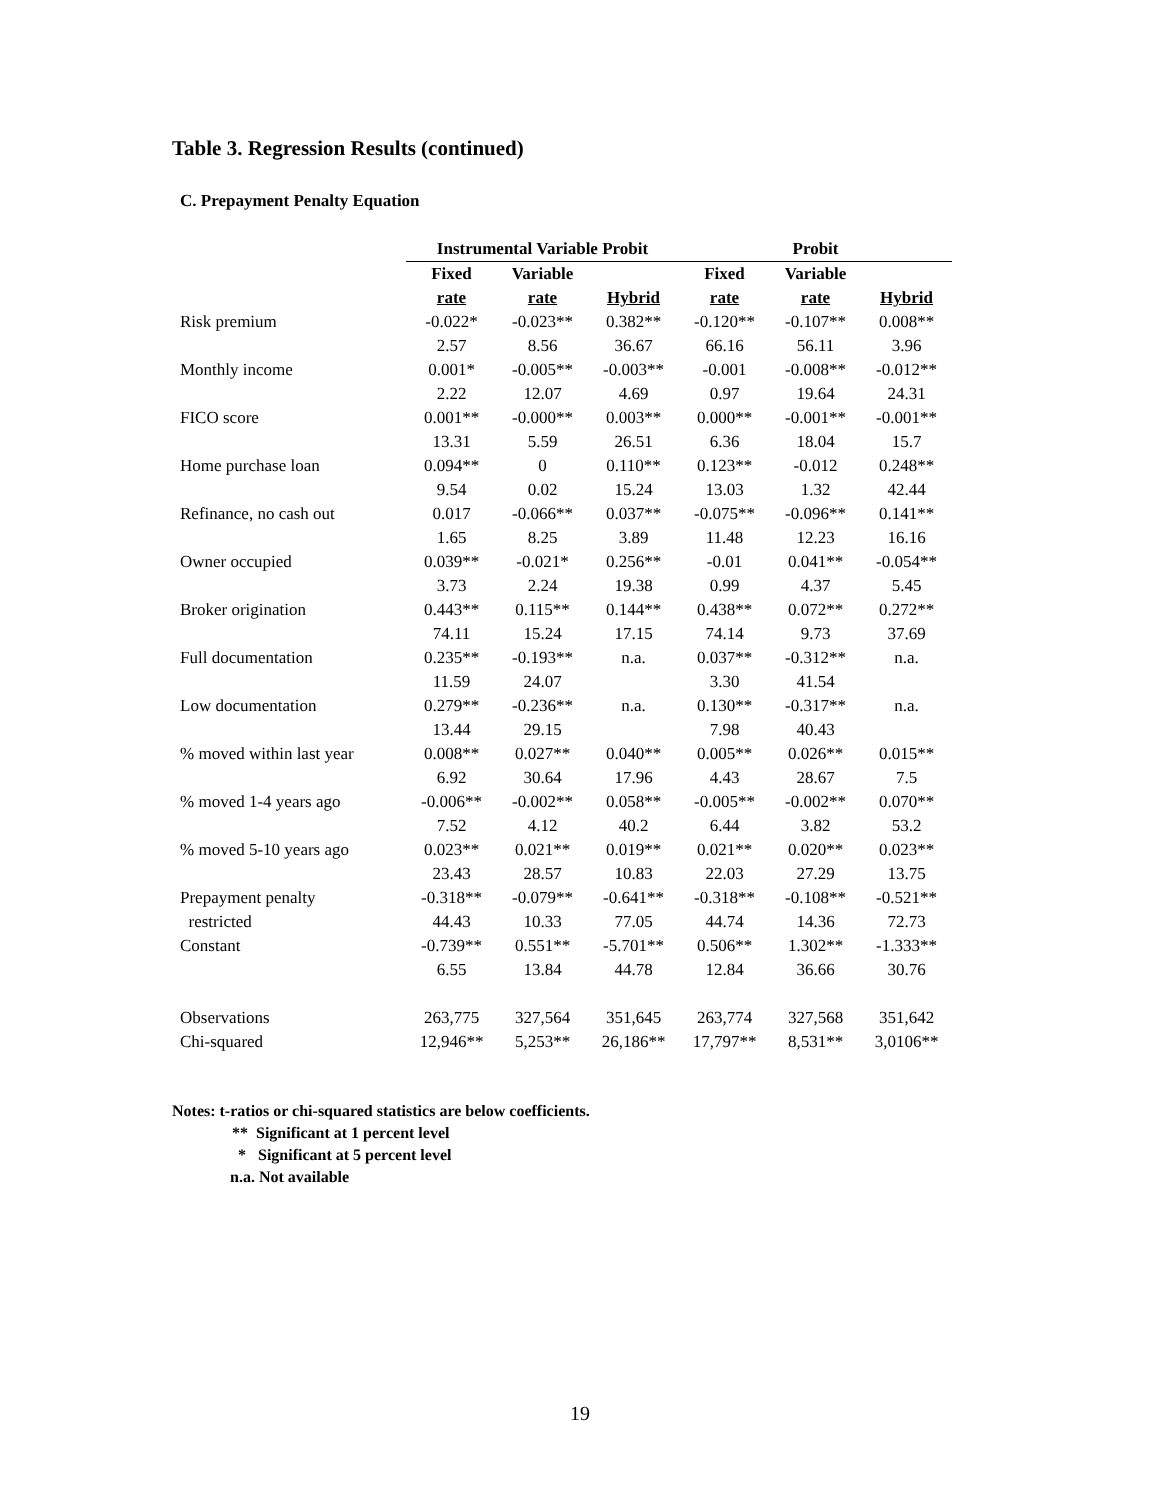Table 3. Regression Results (continued)
C. Prepayment Penalty Equation
| | Instrumental Variable Probit | | | Probit | | |
| | Fixed | Variable | | Fixed | Variable | |
| | rate | rate | Hybrid | rate | rate | Hybrid |
| Risk premium | -0.022* | -0.023** | 0.382** | -0.120** | -0.107** | 0.008** |
| | 2.57 | 8.56 | 36.67 | 66.16 | 56.11 | 3.96 |
| Monthly income | 0.001* | -0.005** | -0.003** | -0.001 | -0.008** | -0.012** |
| | 2.22 | 12.07 | 4.69 | 0.97 | 19.64 | 24.31 |
| FICO score | 0.001** | -0.000** | 0.003** | 0.000** | -0.001** | -0.001** |
| | 13.31 | 5.59 | 26.51 | 6.36 | 18.04 | 15.7 |
| Home purchase loan | 0.094** | 0 | 0.110** | 0.123** | -0.012 | 0.248** |
| | 9.54 | 0.02 | 15.24 | 13.03 | 1.32 | 42.44 |
| Refinance, no cash out | 0.017 | -0.066** | 0.037** | -0.075** | -0.096** | 0.141** |
| | 1.65 | 8.25 | 3.89 | 11.48 | 12.23 | 16.16 |
| Owner occupied | 0.039** | -0.021* | 0.256** | -0.01 | 0.041** | -0.054** |
| | 3.73 | 2.24 | 19.38 | 0.99 | 4.37 | 5.45 |
| Broker origination | 0.443** | 0.115** | 0.144** | 0.438** | 0.072** | 0.272** |
| | 74.11 | 15.24 | 17.15 | 74.14 | 9.73 | 37.69 |
| Full documentation | 0.235** | -0.193** | n.a. | 0.037** | -0.312** | n.a. |
| | 11.59 | 24.07 | | 3.30 | 41.54 | |
| Low documentation | 0.279** | -0.236** | n.a. | 0.130** | -0.317** | n.a. |
| | 13.44 | 29.15 | | 7.98 | 40.43 | |
| % moved within last year | 0.008** | 0.027** | 0.040** | 0.005** | 0.026** | 0.015** |
| | 6.92 | 30.64 | 17.96 | 4.43 | 28.67 | 7.5 |
| % moved 1-4 years ago | -0.006** | -0.002** | 0.058** | -0.005** | -0.002** | 0.070** |
| | 7.52 | 4.12 | 40.2 | 6.44 | 3.82 | 53.2 |
| % moved 5-10 years ago | 0.023** | 0.021** | 0.019** | 0.021** | 0.020** | 0.023** |
| | 23.43 | 28.57 | 10.83 | 22.03 | 27.29 | 13.75 |
| Prepayment penalty | -0.318** | -0.079** | -0.641** | -0.318** | -0.108** | -0.521** |
| restricted | 44.43 | 10.33 | 77.05 | 44.74 | 14.36 | 72.73 |
| Constant | -0.739** | 0.551** | -5.701** | 0.506** | 1.302** | -1.333** |
| | 6.55 | 13.84 | 44.78 | 12.84 | 36.66 | 30.76 |
| Observations | 263,775 | 327,564 | 351,645 | 263,774 | 327,568 | 351,642 |
| Chi-squared | 12,946** | 5,253** | 26,186** | 17,797** | 8,531** | 3,0106** |
Notes: t-ratios or chi-squared statistics are below coefficients.
** Significant at 1 percent level
* Significant at 5 percent level
n.a. Not available
19